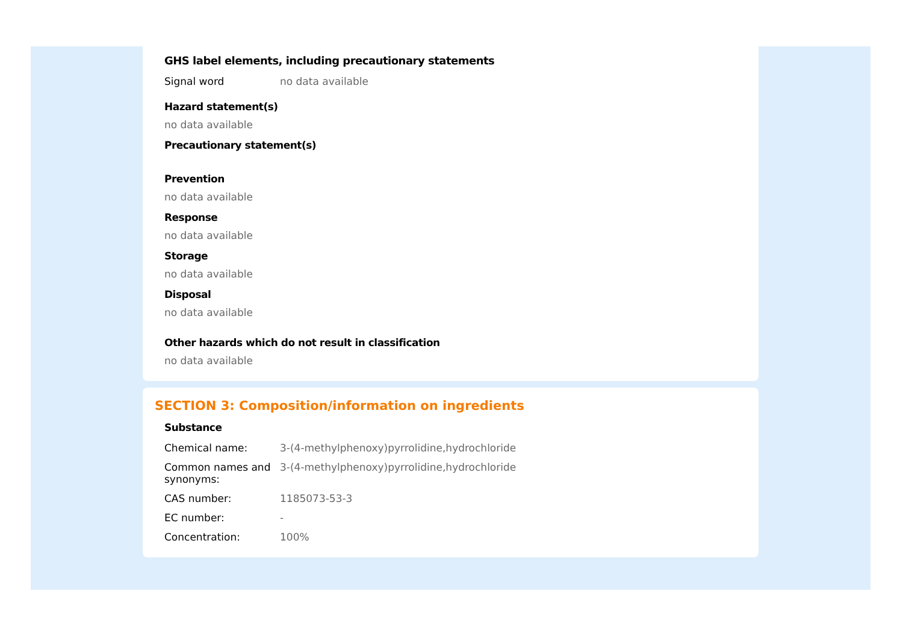GHS label elements, including precautionary statements
| Signal word | no data available |
Hazard statement(s)
no data available
Precautionary statement(s)
Prevention
no data available
Response
no data available
Storage
no data available
Disposal
no data available
Other hazards which do not result in classification
no data available
SECTION 3: Composition/information on ingredients
Substance
| Chemical name: | 3-(4-methylphenoxy)pyrrolidine,hydrochloride |
| Common names and synonyms: | 3-(4-methylphenoxy)pyrrolidine,hydrochloride |
| CAS number: | 1185073-53-3 |
| EC number: | - |
| Concentration: | 100% |